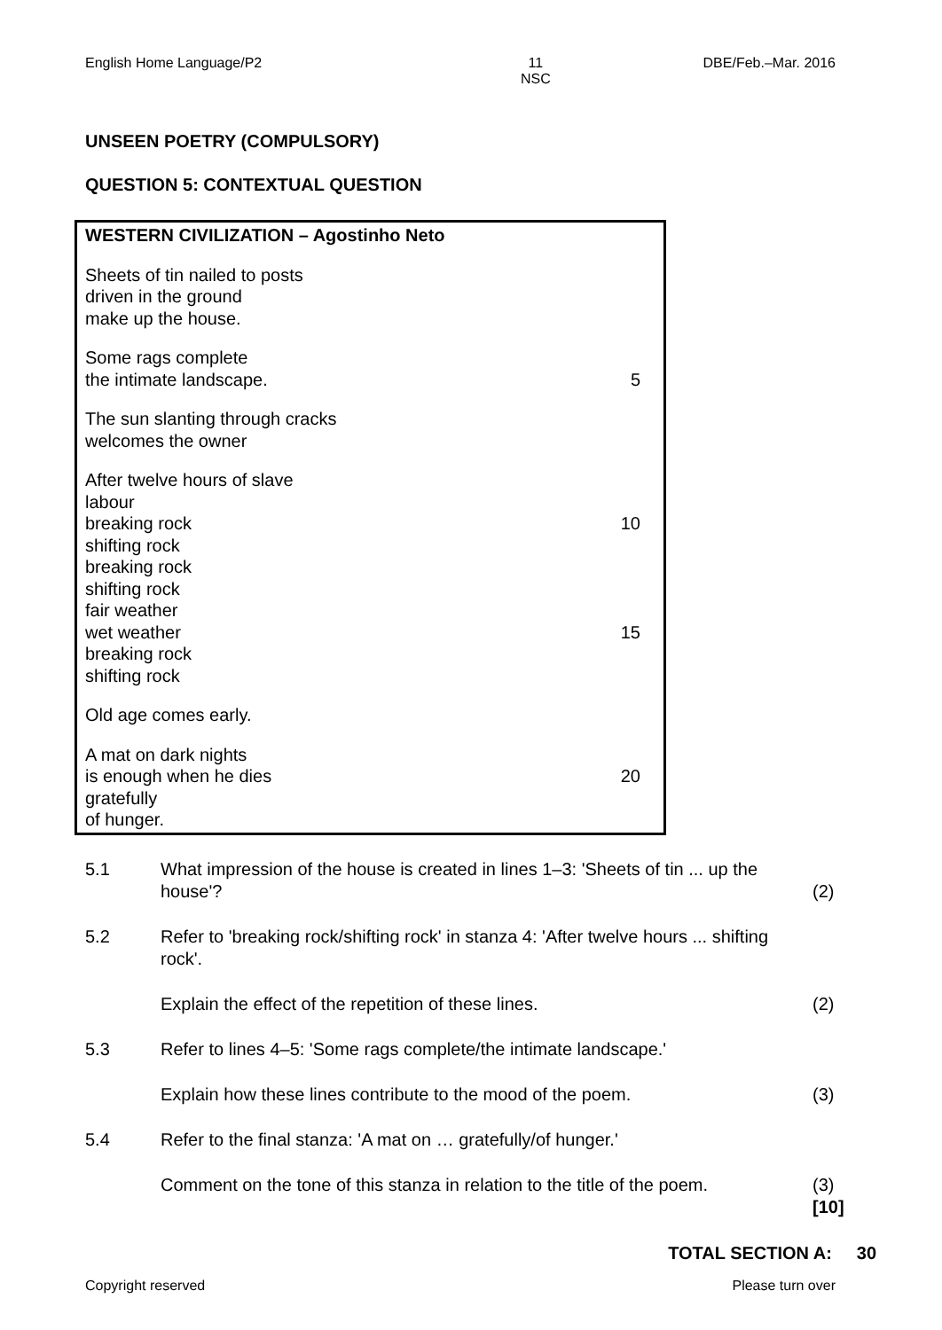English Home Language/P2 11
NSC DBE/Feb.–Mar. 2016
UNSEEN POETRY (COMPULSORY)
QUESTION 5: CONTEXTUAL QUESTION
WESTERN CIVILIZATION – Agostinho Neto
Sheets of tin nailed to posts
driven in the ground
make up the house.
Some rags complete
the intimate landscape. 5
The sun slanting through cracks
welcomes the owner
After twelve hours of slave
labour
breaking rock 10
shifting rock
breaking rock
shifting rock
fair weather
wet weather 15
breaking rock
shifting rock
Old age comes early.
A mat on dark nights
is enough when he dies 20
gratefully
of hunger.
5.1
What impression of the house is created in lines 1–3: 'Sheets of tin ... up the house'?
(2)
5.2
Refer to 'breaking rock/shifting rock' in stanza 4: 'After twelve hours ... shifting rock'.
Explain the effect of the repetition of these lines.
(2)
5.3
Refer to lines 4–5: 'Some rags complete/the intimate landscape.'
Explain how these lines contribute to the mood of the poem.
(3)
5.4
Refer to the final stanza: 'A mat on … gratefully/of hunger.'
Comment on the tone of this stanza in relation to the title of the poem.
(3)
[10]
TOTAL SECTION A: 30
Copyright reserved Please turn over